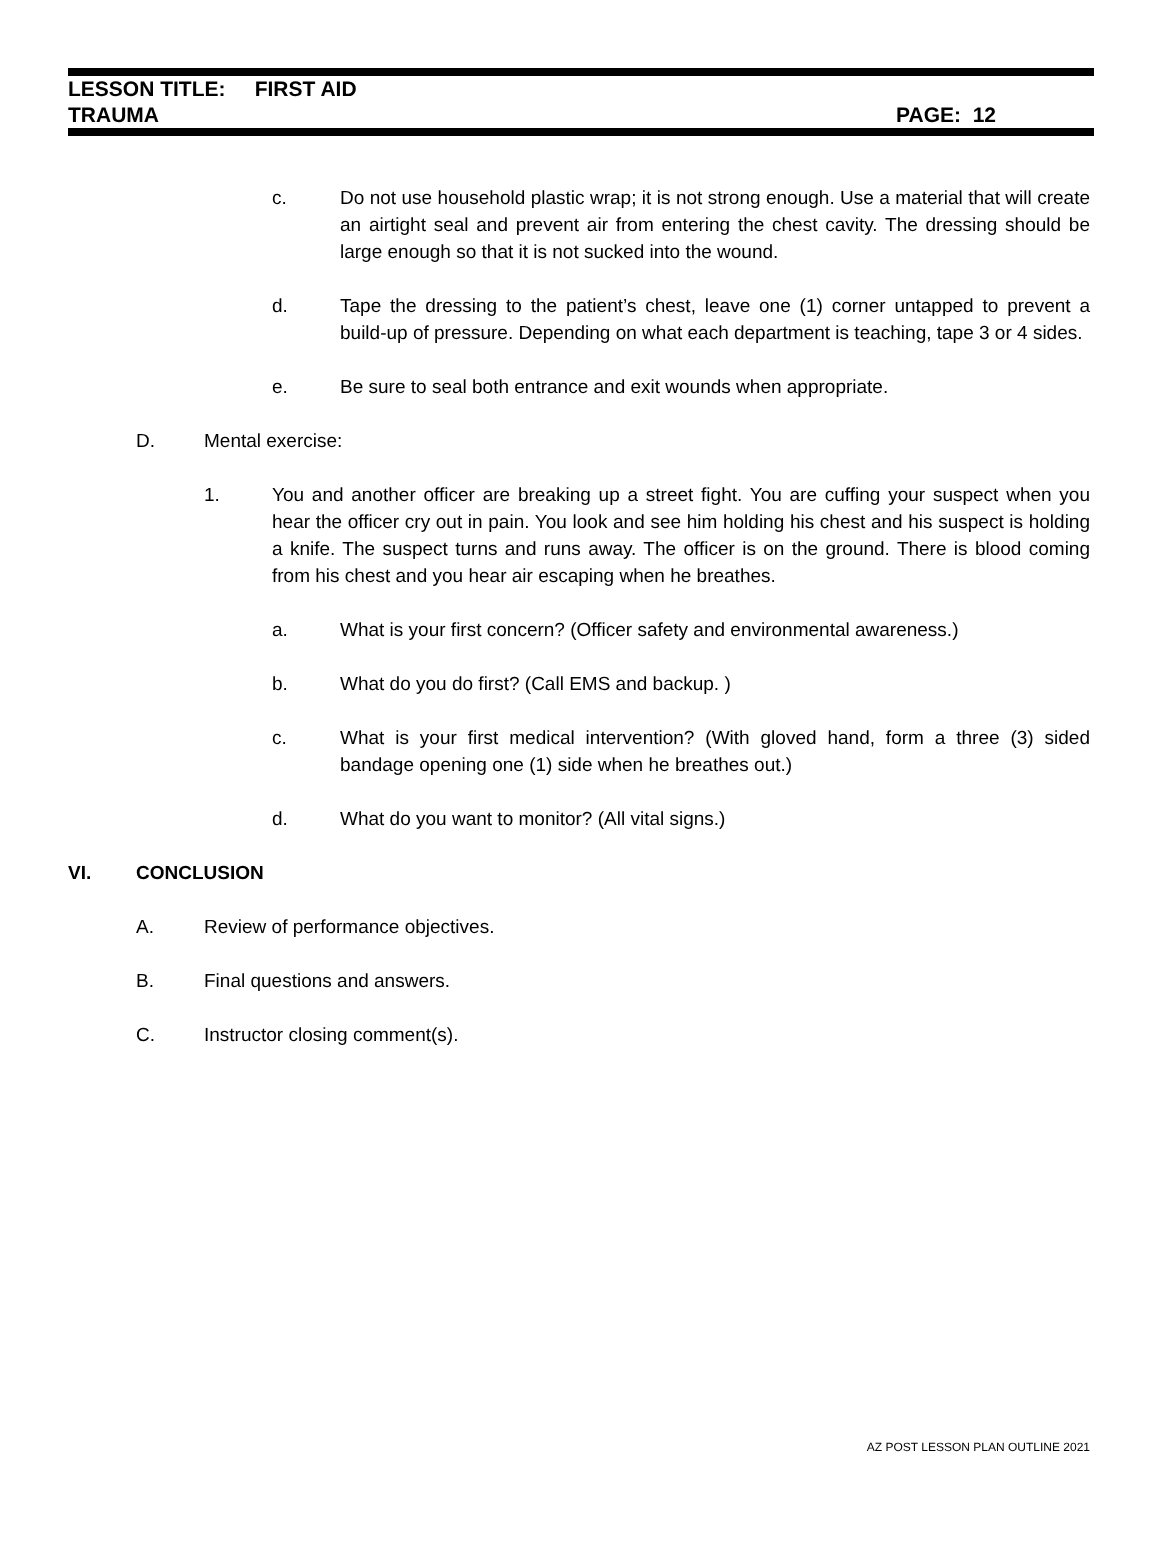LESSON TITLE: FIRST AID
TRAUMA
PAGE: 12
c. Do not use household plastic wrap; it is not strong enough. Use a material that will create an airtight seal and prevent air from entering the chest cavity. The dressing should be large enough so that it is not sucked into the wound.
d. Tape the dressing to the patient’s chest, leave one (1) corner untapped to prevent a build-up of pressure. Depending on what each department is teaching, tape 3 or 4 sides.
e. Be sure to seal both entrance and exit wounds when appropriate.
D. Mental exercise:
1. You and another officer are breaking up a street fight. You are cuffing your suspect when you hear the officer cry out in pain. You look and see him holding his chest and his suspect is holding a knife. The suspect turns and runs away. The officer is on the ground. There is blood coming from his chest and you hear air escaping when he breathes.
a. What is your first concern? (Officer safety and environmental awareness.)
b. What do you do first? (Call EMS and backup. )
c. What is your first medical intervention? (With gloved hand, form a three (3) sided bandage opening one (1) side when he breathes out.)
d. What do you want to monitor? (All vital signs.)
VI. CONCLUSION
A. Review of performance objectives.
B. Final questions and answers.
C. Instructor closing comment(s).
AZ POST LESSON PLAN OUTLINE 2021